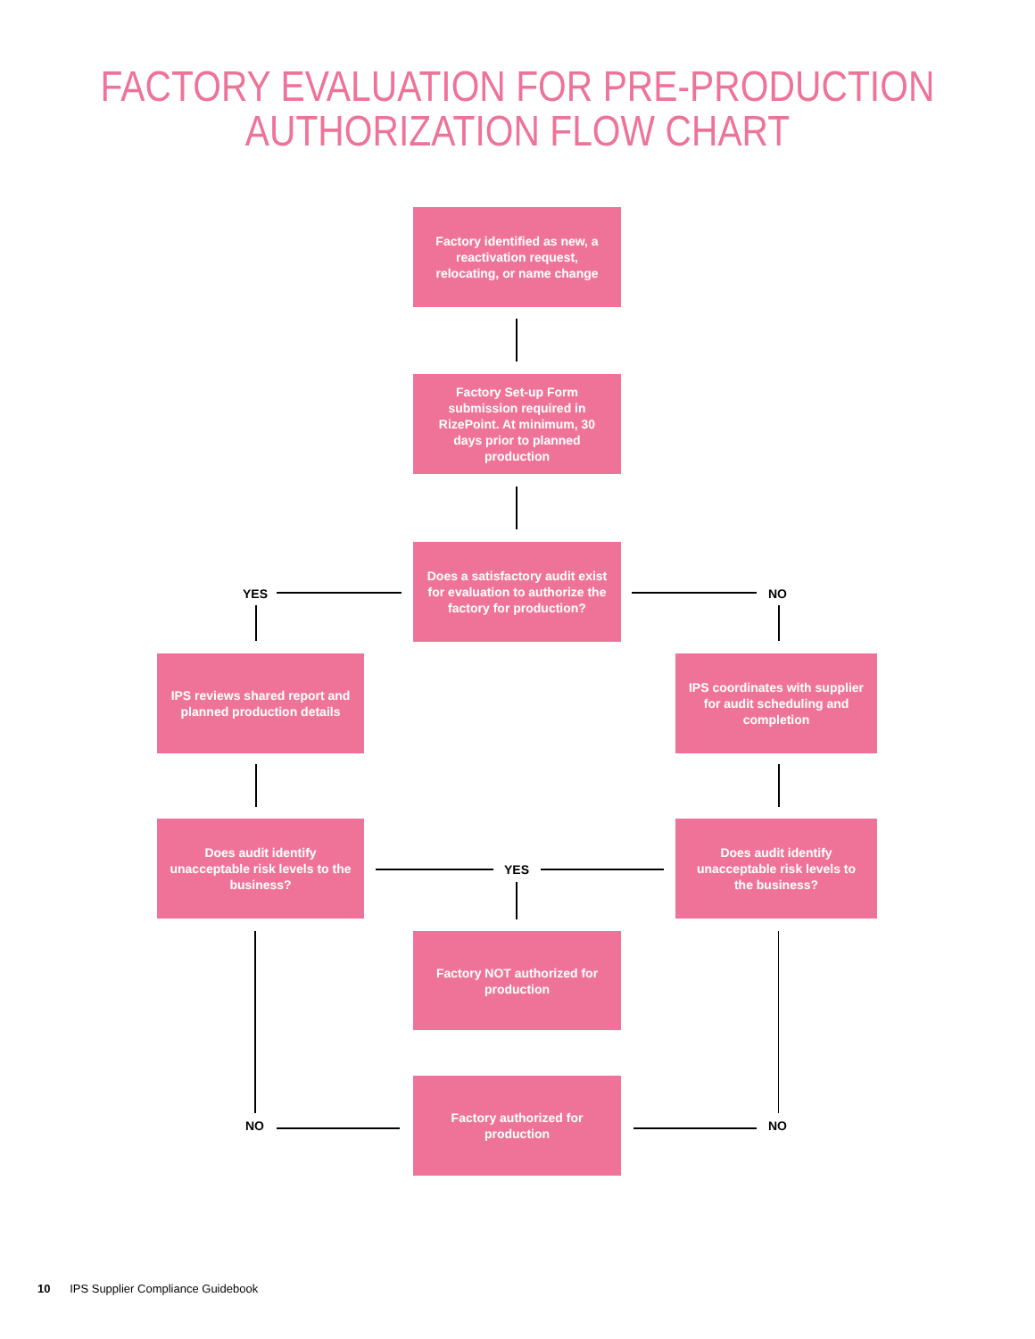FACTORY EVALUATION FOR PRE-PRODUCTION
AUTHORIZATION FLOW CHART
Factory identified as new, a reactivation request, relocating, or name change
Factory Set-up Form submission required in RizePoint. At minimum, 30 days prior to planned production
YES
Does a satisfactory audit exist for evaluation to authorize the factory for production?
NO
IPS reviews shared report and planned production details
IPS coordinates with supplier for audit scheduling and completion
Does audit identify unacceptable risk levels to the business?
YES
Does audit identify unacceptable risk levels to the business?
Factory NOT authorized for production
NO
Factory authorized for production
NO
10 IPS Supplier Compliance Guidebook